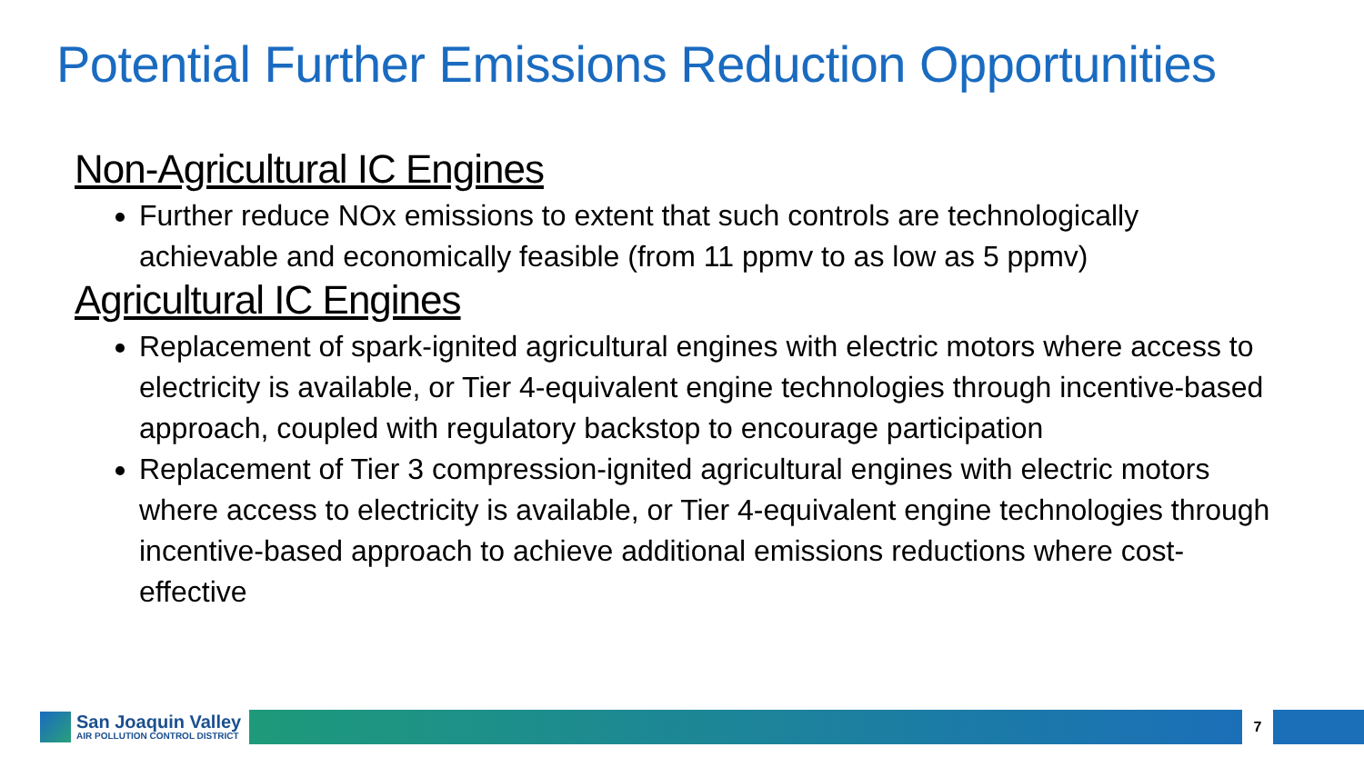Potential Further Emissions Reduction Opportunities
Non-Agricultural IC Engines
Further reduce NOx emissions to extent that such controls are technologically achievable and economically feasible (from 11 ppmv to as low as 5 ppmv)
Agricultural IC Engines
Replacement of spark-ignited agricultural engines with electric motors where access to electricity is available, or Tier 4-equivalent engine technologies through incentive-based approach, coupled with regulatory backstop to encourage participation
Replacement of Tier 3 compression-ignited agricultural engines with electric motors where access to electricity is available, or Tier 4-equivalent engine technologies through incentive-based approach to achieve additional emissions reductions where cost-effective
San Joaquin Valley
AIR POLLUTION CONTROL DISTRICT
7